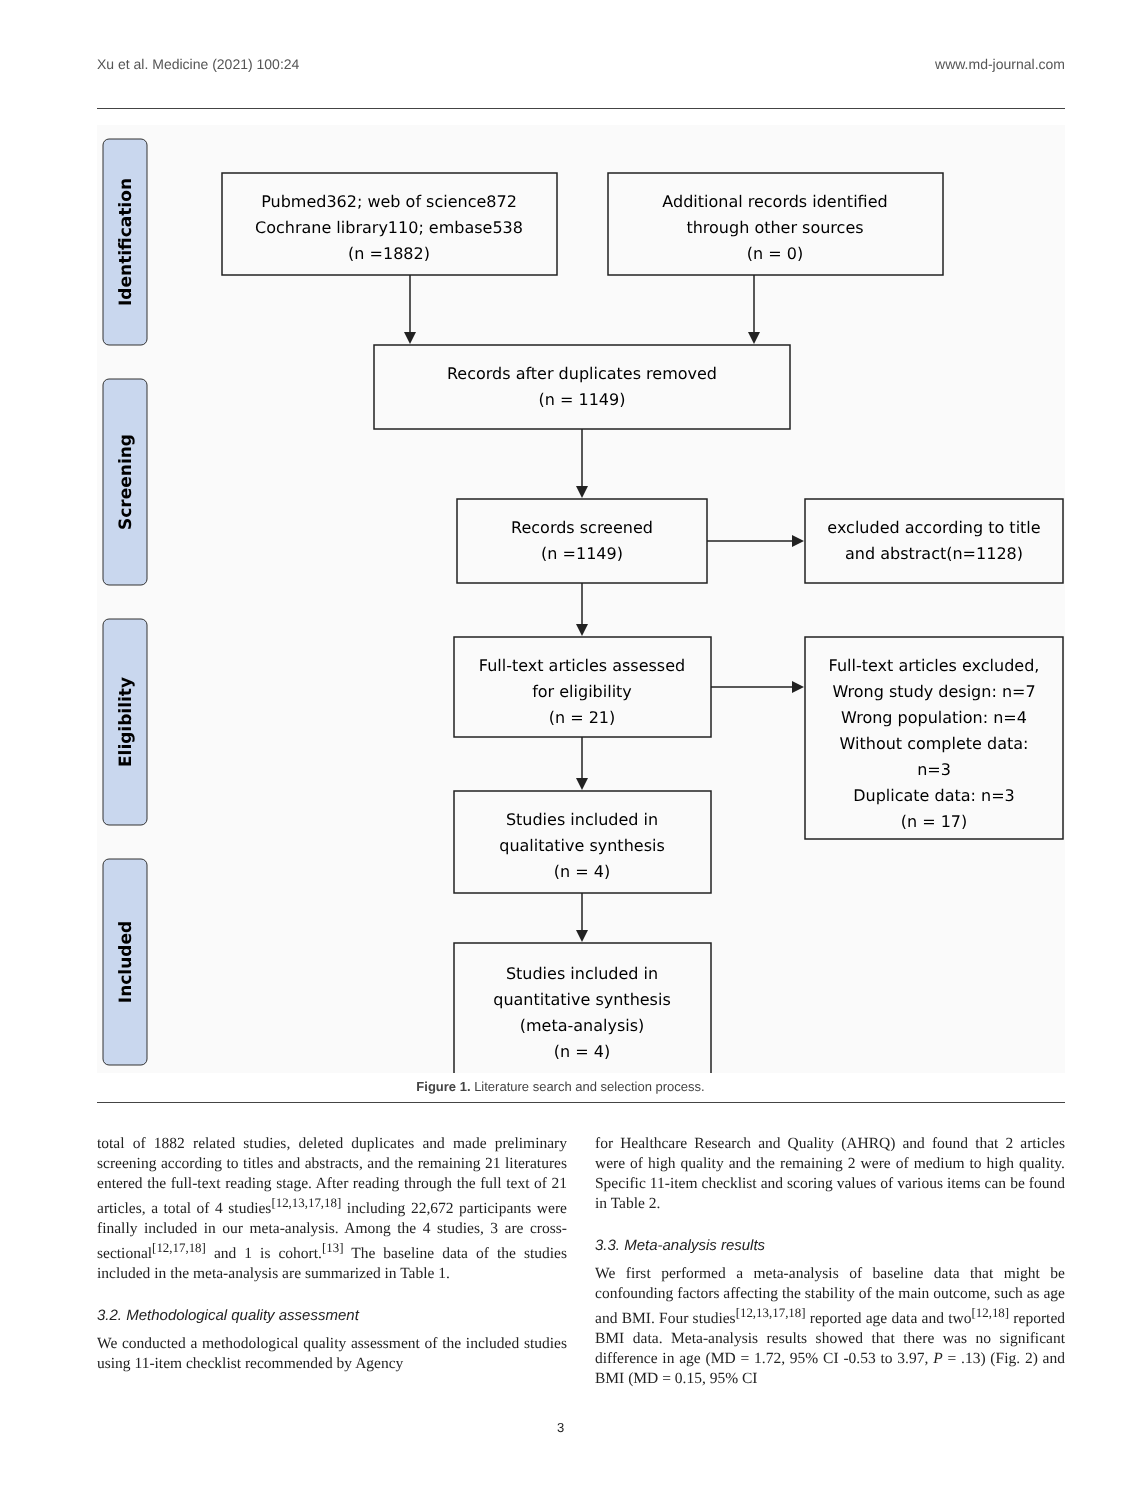Xu et al. Medicine (2021) 100:24 www.md-journal.com
Identification
Screening
Eligibility
Included
Pubmed362; web of science872
Cochrane library110; embase538
(n =1882)
Additional records identified
through other sources
(n = 0)
Records after duplicates removed
(n = 1149)
Records screened
(n =1149)
excluded according to title
and abstract(n=1128)
Full-text articles assessed
for eligibility
(n = 21)
Full-text articles excluded,
Wrong study design: n=7
Wrong population: n=4
Without complete data:
n=3
Duplicate data: n=3
(n = 17)
Studies included in
qualitative synthesis
(n = 4)
Studies included in
quantitative synthesis
(meta-analysis)
(n = 4)
Figure 1. Literature search and selection process.
total of 1882 related studies, deleted duplicates and made preliminary screening according to titles and abstracts, and the remaining 21 literatures entered the full-text reading stage. After reading through the full text of 21 articles, a total of 4 studies<sup>[12,13,17,18]</sup> including 22,672 participants were finally included in our meta-analysis. Among the 4 studies, 3 are cross-sectional<sup>[12,17,18]</sup> and 1 is cohort.<sup>[13]</sup> The baseline data of the studies included in the meta-analysis are summarized in Table 1.
3.2. Methodological quality assessment
We conducted a methodological quality assessment of the included studies using 11-item checklist recommended by Agency
for Healthcare Research and Quality (AHRQ) and found that 2 articles were of high quality and the remaining 2 were of medium to high quality. Specific 11-item checklist and scoring values of various items can be found in Table 2.
3.3. Meta-analysis results
We first performed a meta-analysis of baseline data that might be confounding factors affecting the stability of the main outcome, such as age and BMI. Four studies<sup>[12,13,17,18]</sup> reported age data and two<sup>[12,18]</sup> reported BMI data. Meta-analysis results showed that there was no significant difference in age (MD = 1.72, 95% CI -0.53 to 3.97, P = .13) (Fig. 2) and BMI (MD = 0.15, 95% CI
3